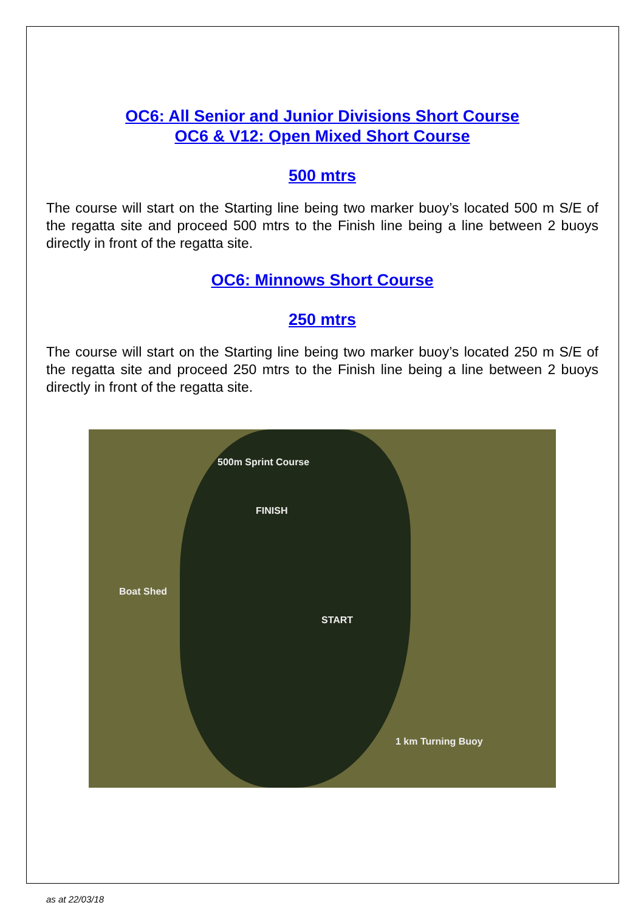OC6: All Senior and Junior Divisions Short Course
OC6 & V12: Open Mixed Short Course
500 mtrs
The course will start on the Starting line being two marker buoy’s located 500 m S/E of the regatta site and proceed 500 mtrs to the Finish line being a line between 2 buoys directly in front of the regatta site.
OC6: Minnows Short Course
250 mtrs
The course will start on the Starting line being two marker buoy’s located 250 m S/E of the regatta site and proceed 250 mtrs to the Finish line being a line between 2 buoys directly in front of the regatta site.
500m Sprint Course
FINISH
Boat Shed
START
1 km Turning Buoy
as at 22/03/18